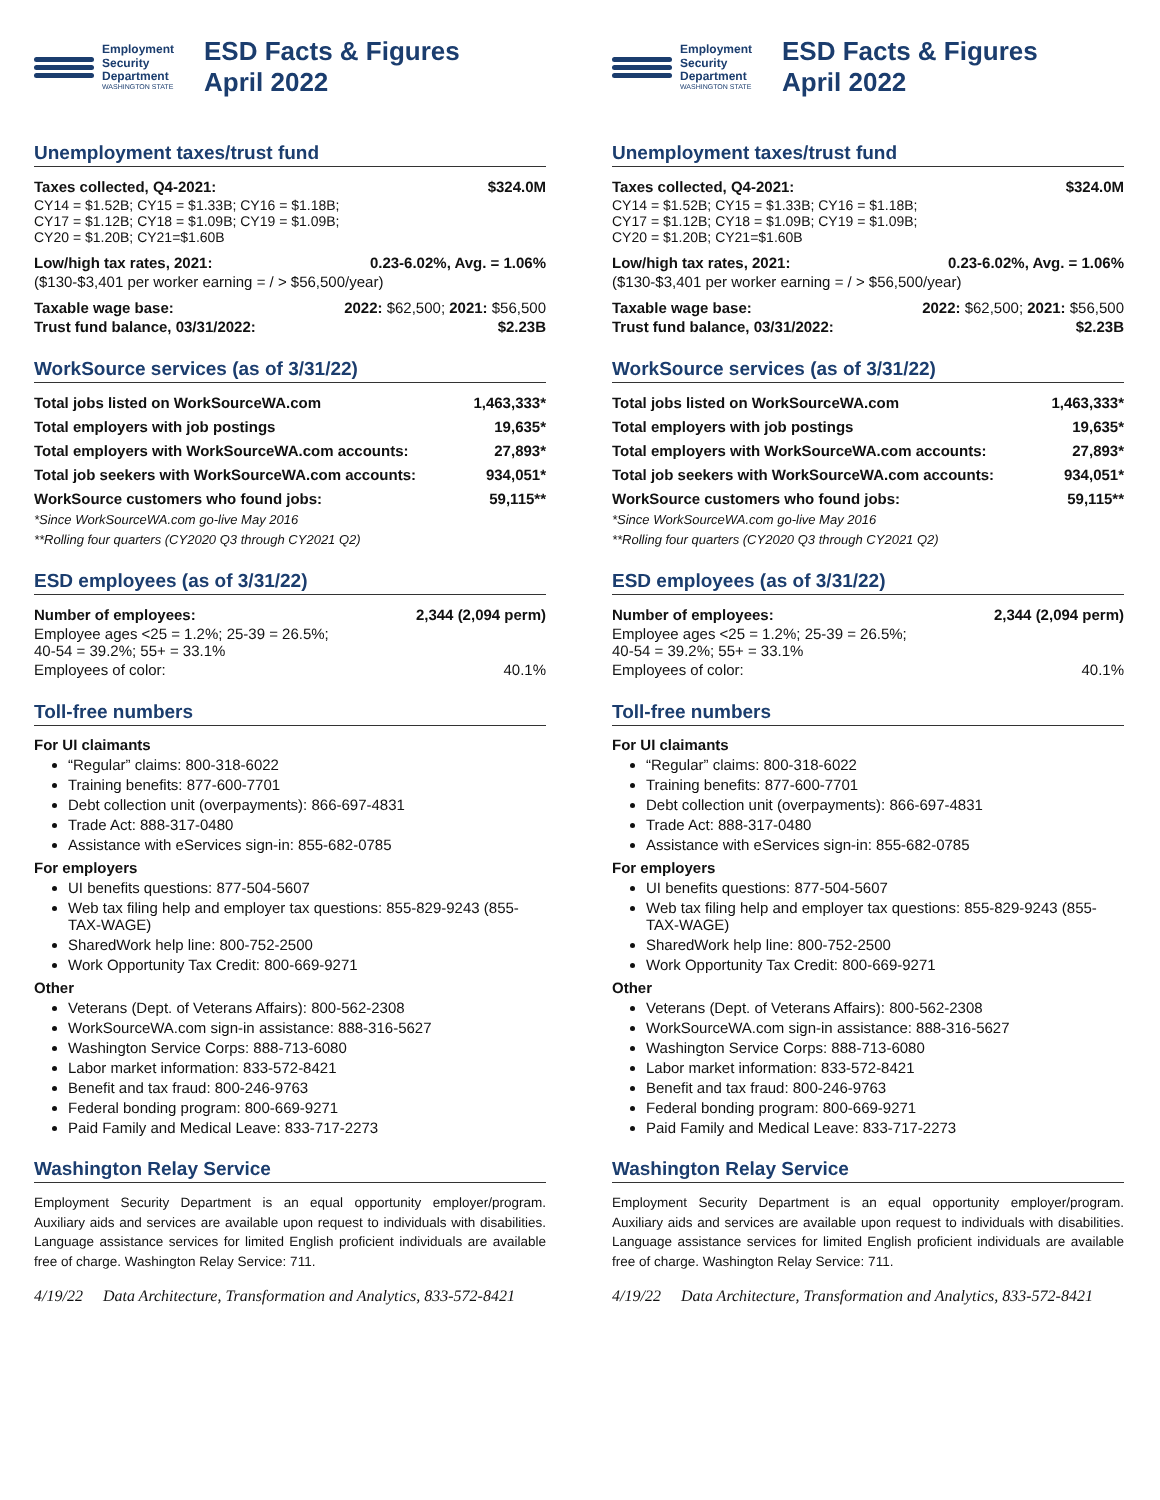Employment
Security
Department
WASHINGTON STATE
ESD Facts & Figures
April 2022
Unemployment taxes/trust fund
| Taxes collected, Q4-2021: | $324.0M |
| CY14 = $1.52B; CY15 = $1.33B; CY16 = $1.18B; CY17 = $1.12B; CY18 = $1.09B; CY19 = $1.09B; CY20 = $1.20B; CY21=$1.60B | |
| Low/high tax rates, 2021: | 0.23-6.02%, Avg. = 1.06% |
| ($130-$3,401 per worker earning = / > $56,500/year) | |
| Taxable wage base: | 2022: $62,500; 2021: $56,500 |
| Trust fund balance, 03/31/2022: | $2.23B |
WorkSource services (as of 3/31/22)
| Total jobs listed on WorkSourceWA.com | 1,463,333* |
| Total employers with job postings | 19,635* |
| Total employers with WorkSourceWA.com accounts: | 27,893* |
| Total job seekers with WorkSourceWA.com accounts: | 934,051* |
| WorkSource customers who found jobs: | 59,115** |
| *Since WorkSourceWA.com go-live May 2016 | |
| **Rolling four quarters (CY2020 Q3 through CY2021 Q2) | |
ESD employees (as of 3/31/22)
| Number of employees: | 2,344 (2,094 perm) |
| Employee ages <25 = 1.2%; 25-39 = 26.5%; 40-54 = 39.2%; 55+ = 33.1% | |
| Employees of color: | 40.1% |
Toll-free numbers
For UI claimants
“Regular” claims: 800-318-6022
Training benefits: 877-600-7701
Debt collection unit (overpayments): 866-697-4831
Trade Act: 888-317-0480
Assistance with eServices sign-in: 855-682-0785
For employers
UI benefits questions: 877-504-5607
Web tax filing help and employer tax questions: 855-829-9243 (855-TAX-WAGE)
SharedWork help line: 800-752-2500
Work Opportunity Tax Credit: 800-669-9271
Other
Veterans (Dept. of Veterans Affairs): 800-562-2308
WorkSourceWA.com sign-in assistance: 888-316-5627
Washington Service Corps: 888-713-6080
Labor market information: 833-572-8421
Benefit and tax fraud: 800-246-9763
Federal bonding program: 800-669-9271
Paid Family and Medical Leave: 833-717-2273
Washington Relay Service
Employment Security Department is an equal opportunity employer/program. Auxiliary aids and services are available upon request to individuals with disabilities. Language assistance services for limited English proficient individuals are available free of charge. Washington Relay Service: 711.
4/19/22 Data Architecture, Transformation and Analytics, 833-572-8421
Employment
Security
Department
WASHINGTON STATE
ESD Facts & Figures
April 2022
Unemployment taxes/trust fund
| Taxes collected, Q4-2021: | $324.0M |
| CY14 = $1.52B; CY15 = $1.33B; CY16 = $1.18B; CY17 = $1.12B; CY18 = $1.09B; CY19 = $1.09B; CY20 = $1.20B; CY21=$1.60B | |
| Low/high tax rates, 2021: | 0.23-6.02%, Avg. = 1.06% |
| ($130-$3,401 per worker earning = / > $56,500/year) | |
| Taxable wage base: | 2022: $62,500; 2021: $56,500 |
| Trust fund balance, 03/31/2022: | $2.23B |
WorkSource services (as of 3/31/22)
| Total jobs listed on WorkSourceWA.com | 1,463,333* |
| Total employers with job postings | 19,635* |
| Total employers with WorkSourceWA.com accounts: | 27,893* |
| Total job seekers with WorkSourceWA.com accounts: | 934,051* |
| WorkSource customers who found jobs: | 59,115** |
| *Since WorkSourceWA.com go-live May 2016 | |
| **Rolling four quarters (CY2020 Q3 through CY2021 Q2) | |
ESD employees (as of 3/31/22)
| Number of employees: | 2,344 (2,094 perm) |
| Employee ages <25 = 1.2%; 25-39 = 26.5%; 40-54 = 39.2%; 55+ = 33.1% | |
| Employees of color: | 40.1% |
Toll-free numbers
For UI claimants
“Regular” claims: 800-318-6022
Training benefits: 877-600-7701
Debt collection unit (overpayments): 866-697-4831
Trade Act: 888-317-0480
Assistance with eServices sign-in: 855-682-0785
For employers
UI benefits questions: 877-504-5607
Web tax filing help and employer tax questions: 855-829-9243 (855-TAX-WAGE)
SharedWork help line: 800-752-2500
Work Opportunity Tax Credit: 800-669-9271
Other
Veterans (Dept. of Veterans Affairs): 800-562-2308
WorkSourceWA.com sign-in assistance: 888-316-5627
Washington Service Corps: 888-713-6080
Labor market information: 833-572-8421
Benefit and tax fraud: 800-246-9763
Federal bonding program: 800-669-9271
Paid Family and Medical Leave: 833-717-2273
Washington Relay Service
Employment Security Department is an equal opportunity employer/program. Auxiliary aids and services are available upon request to individuals with disabilities. Language assistance services for limited English proficient individuals are available free of charge. Washington Relay Service: 711.
4/19/22 Data Architecture, Transformation and Analytics, 833-572-8421